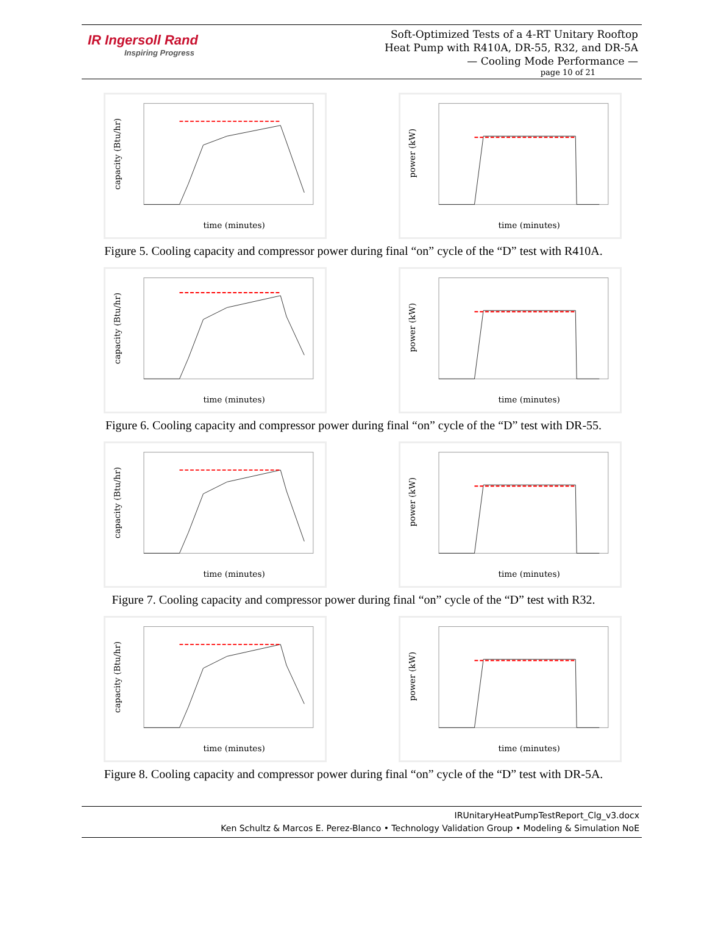IR Ingersoll Rand
Inspiring Progress
Soft-Optimized Tests of a 4-RT Unitary Rooftop
Heat Pump with R410A, DR-55, R32, and DR-5A
— Cooling Mode Performance —
page 10 of 21
time (minutes)
capacity (Btu/hr)
time (minutes)
power (kW)
Figure 5. Cooling capacity and compressor power during final “on” cycle of the “D” test with R410A.
time (minutes)
capacity (Btu/hr)
time (minutes)
power (kW)
Figure 6. Cooling capacity and compressor power during final “on” cycle of the “D” test with DR-55.
time (minutes)
capacity (Btu/hr)
time (minutes)
power (kW)
Figure 7. Cooling capacity and compressor power during final “on” cycle of the “D” test with R32.
time (minutes)
capacity (Btu/hr)
time (minutes)
power (kW)
Figure 8. Cooling capacity and compressor power during final “on” cycle of the “D” test with DR-5A.
IRUnitaryHeatPumpTestReport_Clg_v3.docx
Ken Schultz & Marcos E. Perez-Blanco • Technology Validation Group • Modeling & Simulation NoE